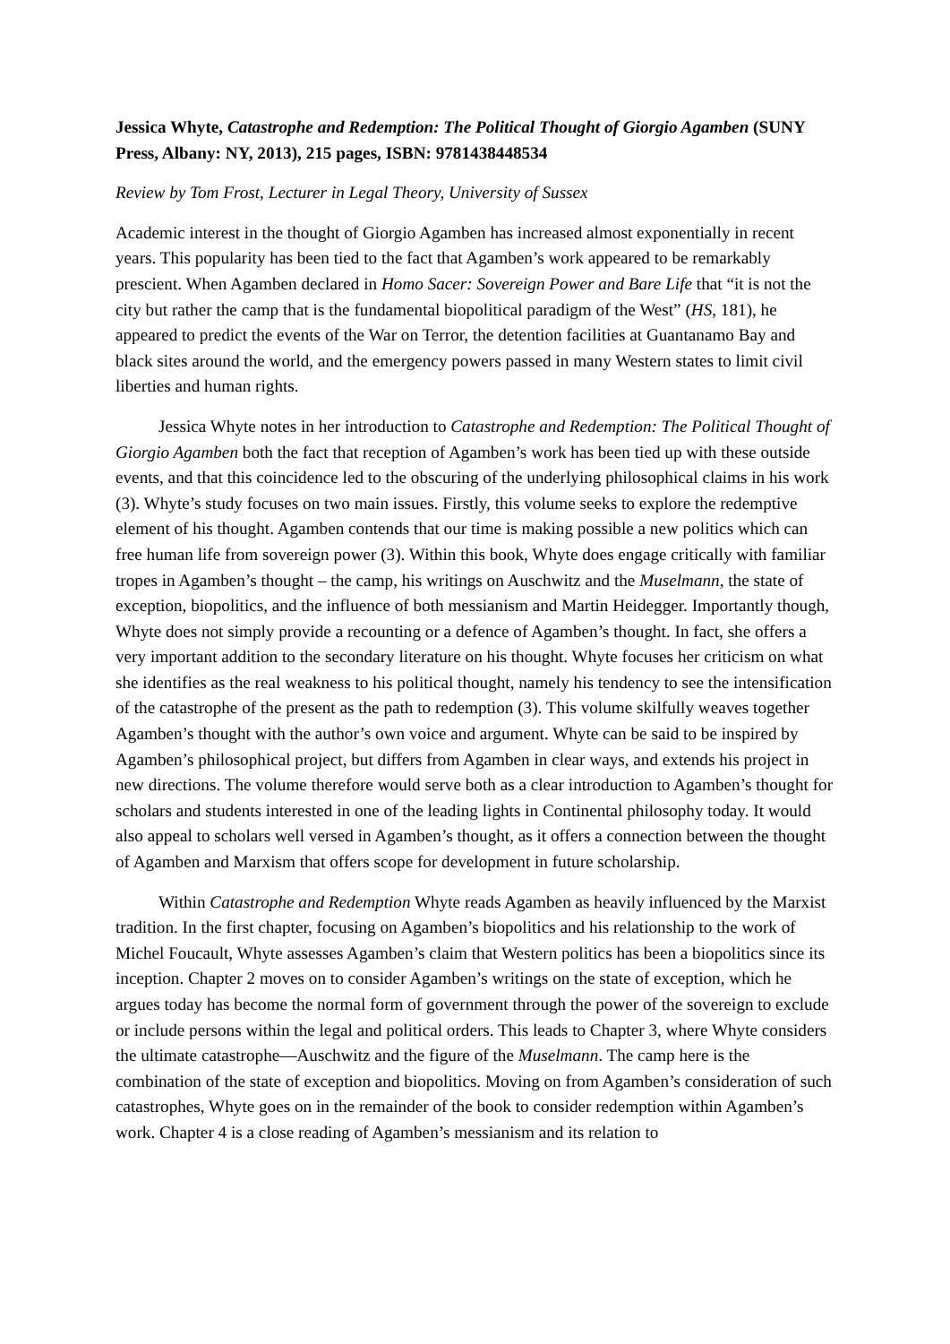Jessica Whyte, Catastrophe and Redemption: The Political Thought of Giorgio Agamben (SUNY Press, Albany: NY, 2013), 215 pages, ISBN: 9781438448534
Review by Tom Frost, Lecturer in Legal Theory, University of Sussex
Academic interest in the thought of Giorgio Agamben has increased almost exponentially in recent years. This popularity has been tied to the fact that Agamben’s work appeared to be remarkably prescient. When Agamben declared in Homo Sacer: Sovereign Power and Bare Life that “it is not the city but rather the camp that is the fundamental biopolitical paradigm of the West” (HS, 181), he appeared to predict the events of the War on Terror, the detention facilities at Guantanamo Bay and black sites around the world, and the emergency powers passed in many Western states to limit civil liberties and human rights.
Jessica Whyte notes in her introduction to Catastrophe and Redemption: The Political Thought of Giorgio Agamben both the fact that reception of Agamben’s work has been tied up with these outside events, and that this coincidence led to the obscuring of the underlying philosophical claims in his work (3). Whyte’s study focuses on two main issues. Firstly, this volume seeks to explore the redemptive element of his thought. Agamben contends that our time is making possible a new politics which can free human life from sovereign power (3). Within this book, Whyte does engage critically with familiar tropes in Agamben’s thought – the camp, his writings on Auschwitz and the Muselmann, the state of exception, biopolitics, and the influence of both messianism and Martin Heidegger. Importantly though, Whyte does not simply provide a recounting or a defence of Agamben’s thought. In fact, she offers a very important addition to the secondary literature on his thought. Whyte focuses her criticism on what she identifies as the real weakness to his political thought, namely his tendency to see the intensification of the catastrophe of the present as the path to redemption (3). This volume skilfully weaves together Agamben’s thought with the author’s own voice and argument. Whyte can be said to be inspired by Agamben’s philosophical project, but differs from Agamben in clear ways, and extends his project in new directions. The volume therefore would serve both as a clear introduction to Agamben’s thought for scholars and students interested in one of the leading lights in Continental philosophy today. It would also appeal to scholars well versed in Agamben’s thought, as it offers a connection between the thought of Agamben and Marxism that offers scope for development in future scholarship.
Within Catastrophe and Redemption Whyte reads Agamben as heavily influenced by the Marxist tradition. In the first chapter, focusing on Agamben’s biopolitics and his relationship to the work of Michel Foucault, Whyte assesses Agamben’s claim that Western politics has been a biopolitics since its inception. Chapter 2 moves on to consider Agamben’s writings on the state of exception, which he argues today has become the normal form of government through the power of the sovereign to exclude or include persons within the legal and political orders. This leads to Chapter 3, where Whyte considers the ultimate catastrophe—Auschwitz and the figure of the Muselmann. The camp here is the combination of the state of exception and biopolitics. Moving on from Agamben’s consideration of such catastrophes, Whyte goes on in the remainder of the book to consider redemption within Agamben’s work. Chapter 4 is a close reading of Agamben’s messianism and its relation to